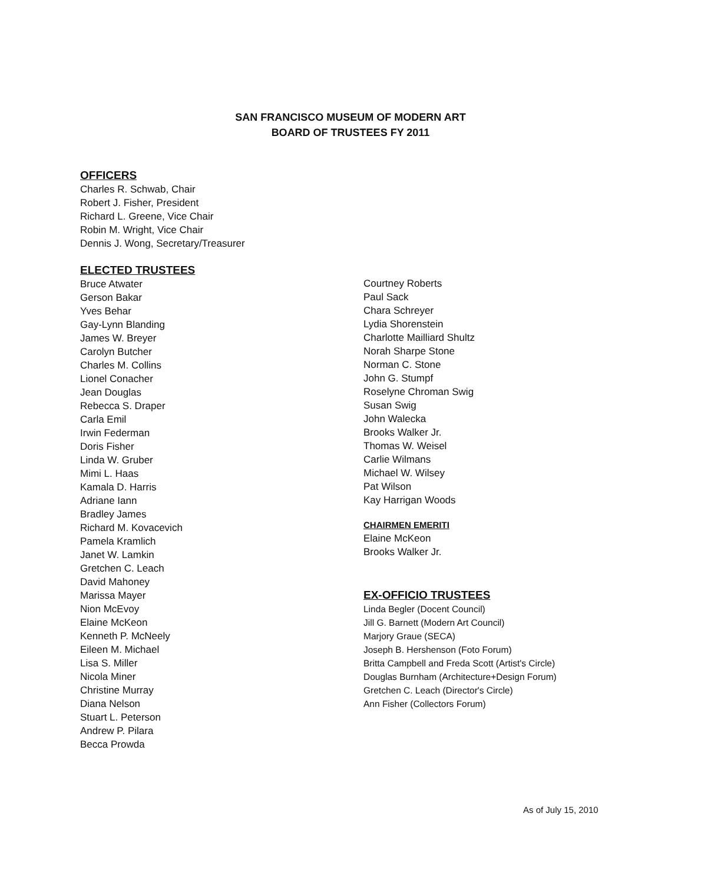SAN FRANCISCO MUSEUM OF MODERN ART
BOARD OF TRUSTEES FY 2011
OFFICERS
Charles R. Schwab, Chair
Robert J. Fisher, President
Richard L. Greene, Vice Chair
Robin M. Wright, Vice Chair
Dennis J. Wong, Secretary/Treasurer
ELECTED TRUSTEES
Bruce Atwater
Gerson Bakar
Yves Behar
Gay-Lynn Blanding
James W. Breyer
Carolyn Butcher
Charles M. Collins
Lionel Conacher
Jean Douglas
Rebecca S. Draper
Carla Emil
Irwin Federman
Doris Fisher
Linda W. Gruber
Mimi L. Haas
Kamala D. Harris
Adriane Iann
Bradley James
Richard M. Kovacevich
Pamela Kramlich
Janet W. Lamkin
Gretchen C. Leach
David Mahoney
Marissa Mayer
Nion McEvoy
Elaine McKeon
Kenneth P. McNeely
Eileen M. Michael
Lisa S. Miller
Nicola Miner
Christine Murray
Diana Nelson
Stuart L. Peterson
Andrew P. Pilara
Becca Prowda
Courtney Roberts
Paul Sack
Chara Schreyer
Lydia Shorenstein
Charlotte Mailliard Shultz
Norah Sharpe Stone
Norman C. Stone
John G. Stumpf
Roselyne Chroman Swig
Susan Swig
John Walecka
Brooks Walker Jr.
Thomas W. Weisel
Carlie Wilmans
Michael W. Wilsey
Pat Wilson
Kay Harrigan Woods
CHAIRMEN EMERITI
Elaine McKeon
Brooks Walker Jr.
EX-OFFICIO TRUSTEES
Linda Begler (Docent Council)
Jill G. Barnett (Modern Art Council)
Marjory Graue (SECA)
Joseph B. Hershenson (Foto Forum)
Britta Campbell and Freda Scott (Artist's Circle)
Douglas Burnham (Architecture+Design Forum)
Gretchen C. Leach (Director's Circle)
Ann Fisher (Collectors Forum)
As of July 15, 2010